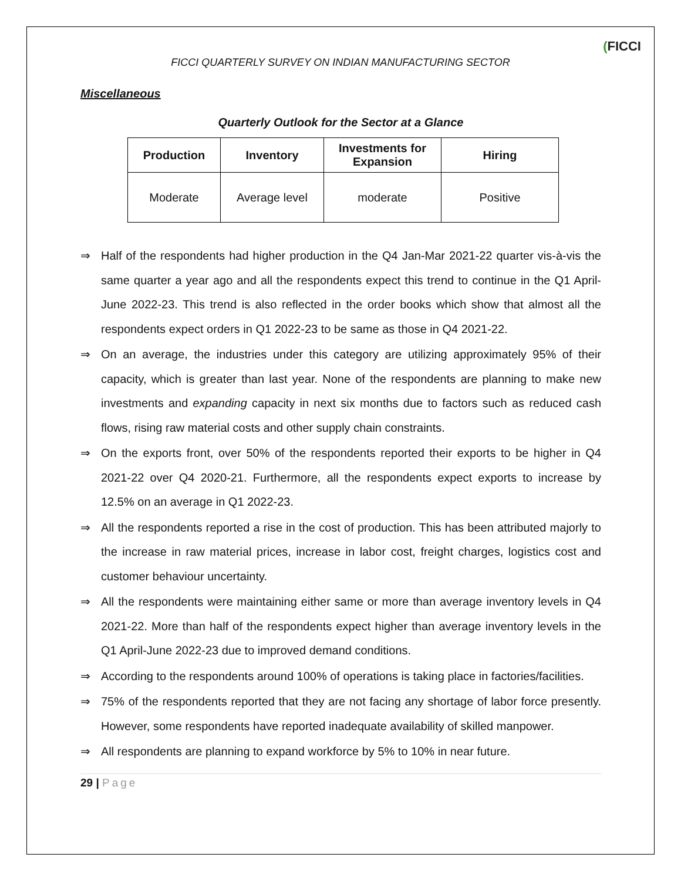(FICCI
FICCI QUARTERLY SURVEY ON INDIAN MANUFACTURING SECTOR
Miscellaneous
Quarterly Outlook for the Sector at a Glance
| Production | Inventory | Investments for Expansion | Hiring |
| --- | --- | --- | --- |
| Moderate | Average level | moderate | Positive |
⇒ Half of the respondents had higher production in the Q4 Jan-Mar 2021-22 quarter vis-à-vis the same quarter a year ago and all the respondents expect this trend to continue in the Q1 April-June 2022-23. This trend is also reflected in the order books which show that almost all the respondents expect orders in Q1 2022-23 to be same as those in Q4 2021-22.
⇒ On an average, the industries under this category are utilizing approximately 95% of their capacity, which is greater than last year. None of the respondents are planning to make new investments and expanding capacity in next six months due to factors such as reduced cash flows, rising raw material costs and other supply chain constraints.
⇒ On the exports front, over 50% of the respondents reported their exports to be higher in Q4 2021-22 over Q4 2020-21. Furthermore, all the respondents expect exports to increase by 12.5% on an average in Q1 2022-23.
⇒ All the respondents reported a rise in the cost of production. This has been attributed majorly to the increase in raw material prices, increase in labor cost, freight charges, logistics cost and customer behaviour uncertainty.
⇒ All the respondents were maintaining either same or more than average inventory levels in Q4 2021-22. More than half of the respondents expect higher than average inventory levels in the Q1 April-June 2022-23 due to improved demand conditions.
⇒ According to the respondents around 100% of operations is taking place in factories/facilities.
⇒ 75% of the respondents reported that they are not facing any shortage of labor force presently. However, some respondents have reported inadequate availability of skilled manpower.
⇒ All respondents are planning to expand workforce by 5% to 10% in near future.
29 | Page